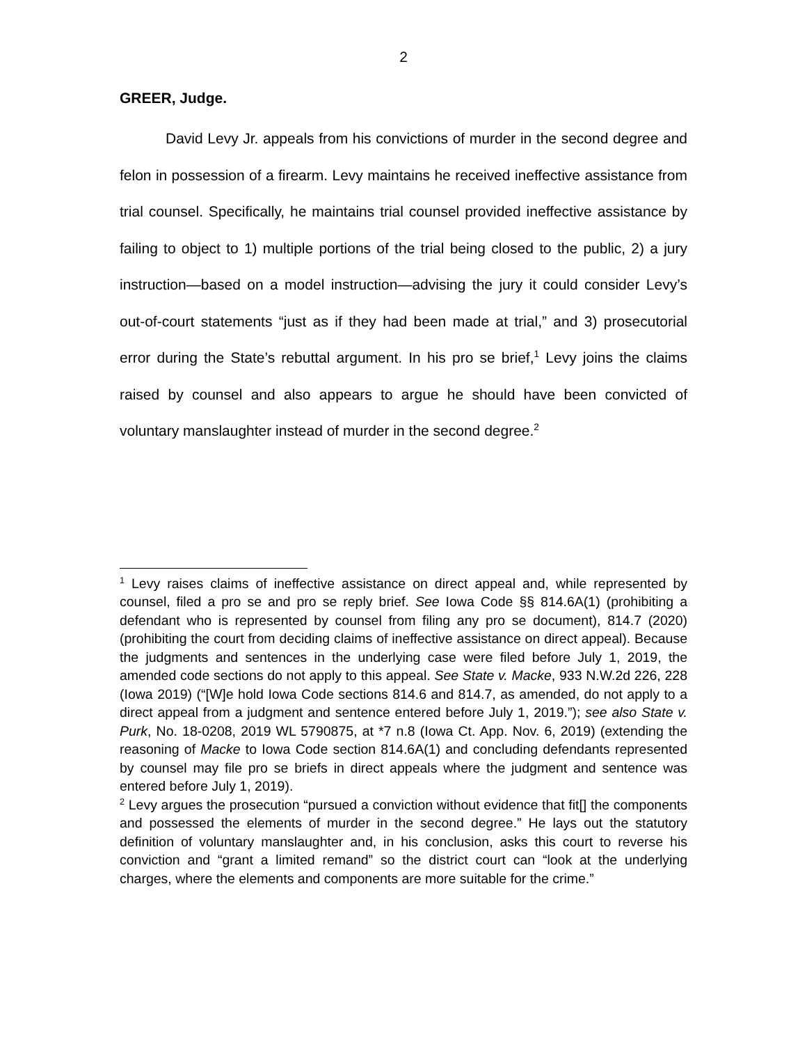2
GREER, Judge.
David Levy Jr. appeals from his convictions of murder in the second degree and felon in possession of a firearm. Levy maintains he received ineffective assistance from trial counsel. Specifically, he maintains trial counsel provided ineffective assistance by failing to object to 1) multiple portions of the trial being closed to the public, 2) a jury instruction—based on a model instruction—advising the jury it could consider Levy’s out-of-court statements “just as if they had been made at trial,” and 3) prosecutorial error during the State’s rebuttal argument. In his pro se brief,<sup>1</sup> Levy joins the claims raised by counsel and also appears to argue he should have been convicted of voluntary manslaughter instead of murder in the second degree.<sup>2</sup>
<sup>1</sup> Levy raises claims of ineffective assistance on direct appeal and, while represented by counsel, filed a pro se and pro se reply brief. See Iowa Code §§ 814.6A(1) (prohibiting a defendant who is represented by counsel from filing any pro se document), 814.7 (2020) (prohibiting the court from deciding claims of ineffective assistance on direct appeal). Because the judgments and sentences in the underlying case were filed before July 1, 2019, the amended code sections do not apply to this appeal. See State v. Macke, 933 N.W.2d 226, 228 (Iowa 2019) (“[W]e hold Iowa Code sections 814.6 and 814.7, as amended, do not apply to a direct appeal from a judgment and sentence entered before July 1, 2019.”); see also State v. Purk, No. 18-0208, 2019 WL 5790875, at *7 n.8 (Iowa Ct. App. Nov. 6, 2019) (extending the reasoning of Macke to Iowa Code section 814.6A(1) and concluding defendants represented by counsel may file pro se briefs in direct appeals where the judgment and sentence was entered before July 1, 2019).
<sup>2</sup> Levy argues the prosecution “pursued a conviction without evidence that fit[] the components and possessed the elements of murder in the second degree.” He lays out the statutory definition of voluntary manslaughter and, in his conclusion, asks this court to reverse his conviction and “grant a limited remand” so the district court can “look at the underlying charges, where the elements and components are more suitable for the crime.”